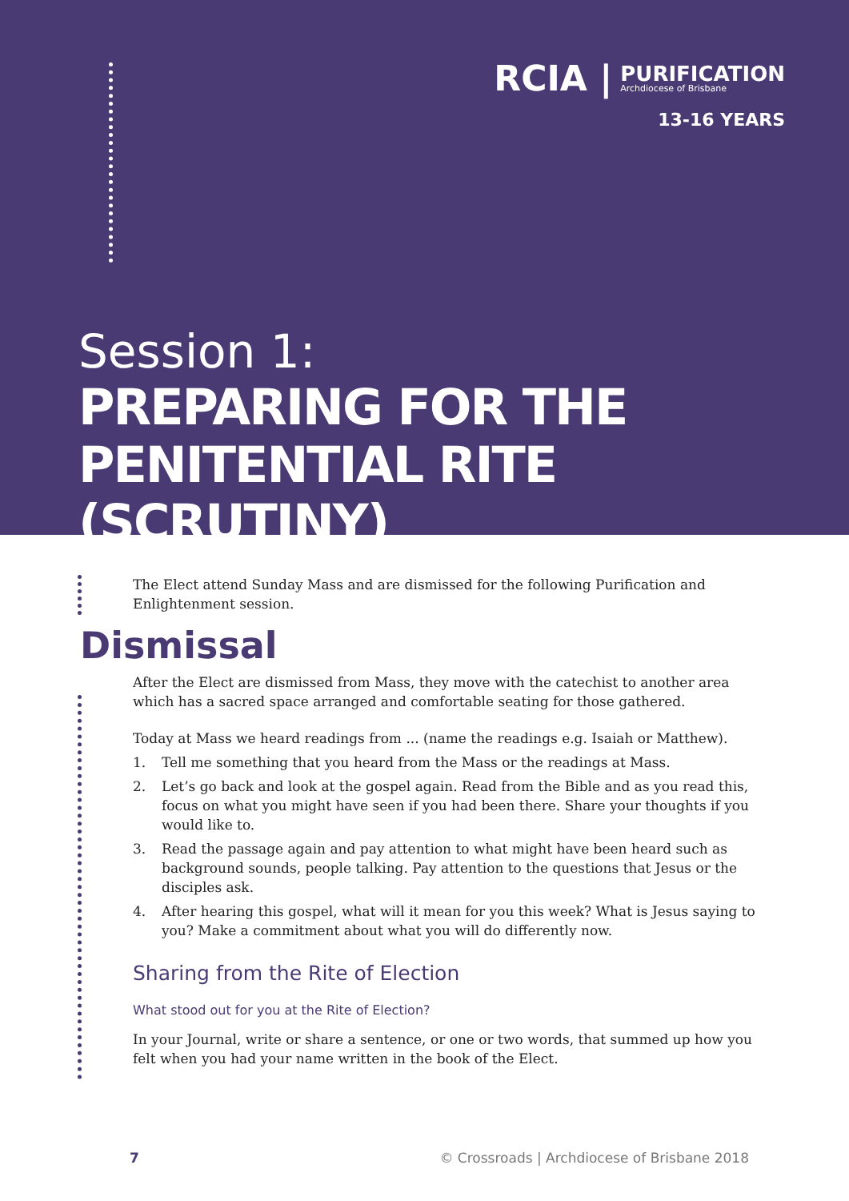RCIA | PURIFICATION
Archdiocese of Brisbane
13-16 YEARS
Session 1:
PREPARING FOR THE
PENITENTIAL RITE (SCRUTINY)
The Elect attend Sunday Mass and are dismissed for the following Purification and Enlightenment session.
Dismissal
After the Elect are dismissed from Mass, they move with the catechist to another area which has a sacred space arranged and comfortable seating for those gathered.
Today at Mass we heard readings from ... (name the readings e.g. Isaiah or Matthew).
1. Tell me something that you heard from the Mass or the readings at Mass.
2. Let’s go back and look at the gospel again. Read from the Bible and as you read this, focus on what you might have seen if you had been there. Share your thoughts if you would like to.
3. Read the passage again and pay attention to what might have been heard such as background sounds, people talking. Pay attention to the questions that Jesus or the disciples ask.
4. After hearing this gospel, what will it mean for you this week? What is Jesus saying to you? Make a commitment about what you will do differently now.
Sharing from the Rite of Election
What stood out for you at the Rite of Election?
In your Journal, write or share a sentence, or one or two words, that summed up how you felt when you had your name written in the book of the Elect.
7 © Crossroads | Archdiocese of Brisbane 2018